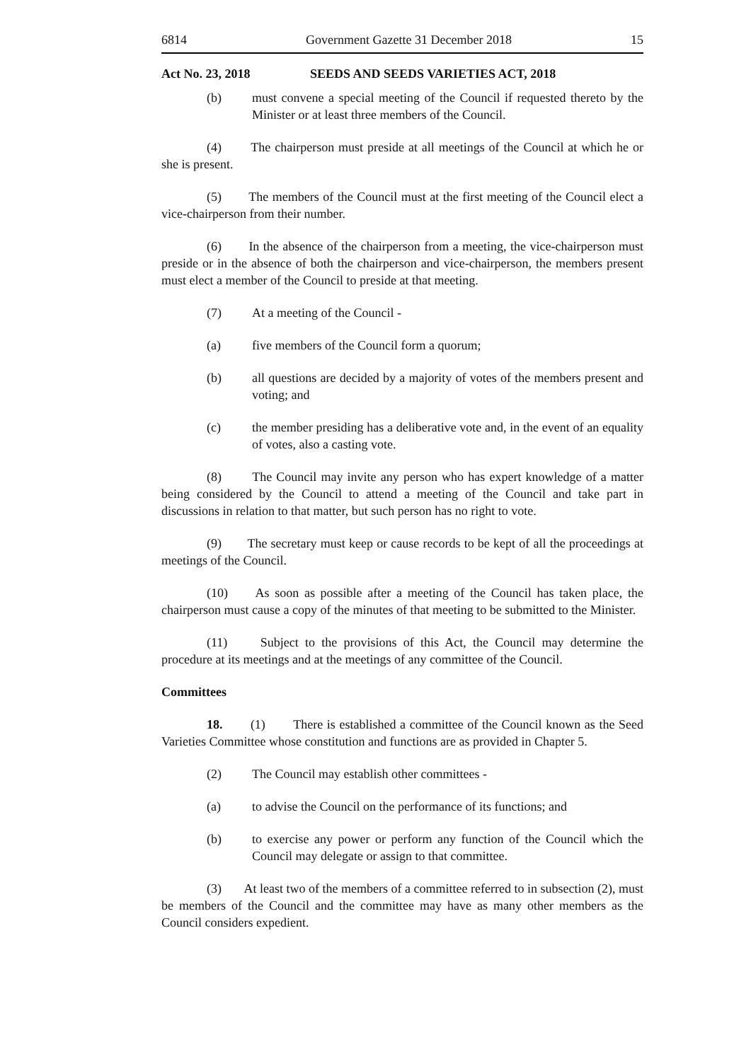6814 Government Gazette 31 December 2018 15
Act No. 23, 2018 SEEDS AND SEEDS VARIETIES ACT, 2018
(b) must convene a special meeting of the Council if requested thereto by the Minister or at least three members of the Council.
(4) The chairperson must preside at all meetings of the Council at which he or she is present.
(5) The members of the Council must at the first meeting of the Council elect a vice-chairperson from their number.
(6) In the absence of the chairperson from a meeting, the vice-chairperson must preside or in the absence of both the chairperson and vice-chairperson, the members present must elect a member of the Council to preside at that meeting.
(7) At a meeting of the Council -
(a) five members of the Council form a quorum;
(b) all questions are decided by a majority of votes of the members present and voting; and
(c) the member presiding has a deliberative vote and, in the event of an equality of votes, also a casting vote.
(8) The Council may invite any person who has expert knowledge of a matter being considered by the Council to attend a meeting of the Council and take part in discussions in relation to that matter, but such person has no right to vote.
(9) The secretary must keep or cause records to be kept of all the proceedings at meetings of the Council.
(10) As soon as possible after a meeting of the Council has taken place, the chairperson must cause a copy of the minutes of that meeting to be submitted to the Minister.
(11) Subject to the provisions of this Act, the Council may determine the procedure at its meetings and at the meetings of any committee of the Council.
Committees
18. (1) There is established a committee of the Council known as the Seed Varieties Committee whose constitution and functions are as provided in Chapter 5.
(2) The Council may establish other committees -
(a) to advise the Council on the performance of its functions; and
(b) to exercise any power or perform any function of the Council which the Council may delegate or assign to that committee.
(3) At least two of the members of a committee referred to in subsection (2), must be members of the Council and the committee may have as many other members as the Council considers expedient.